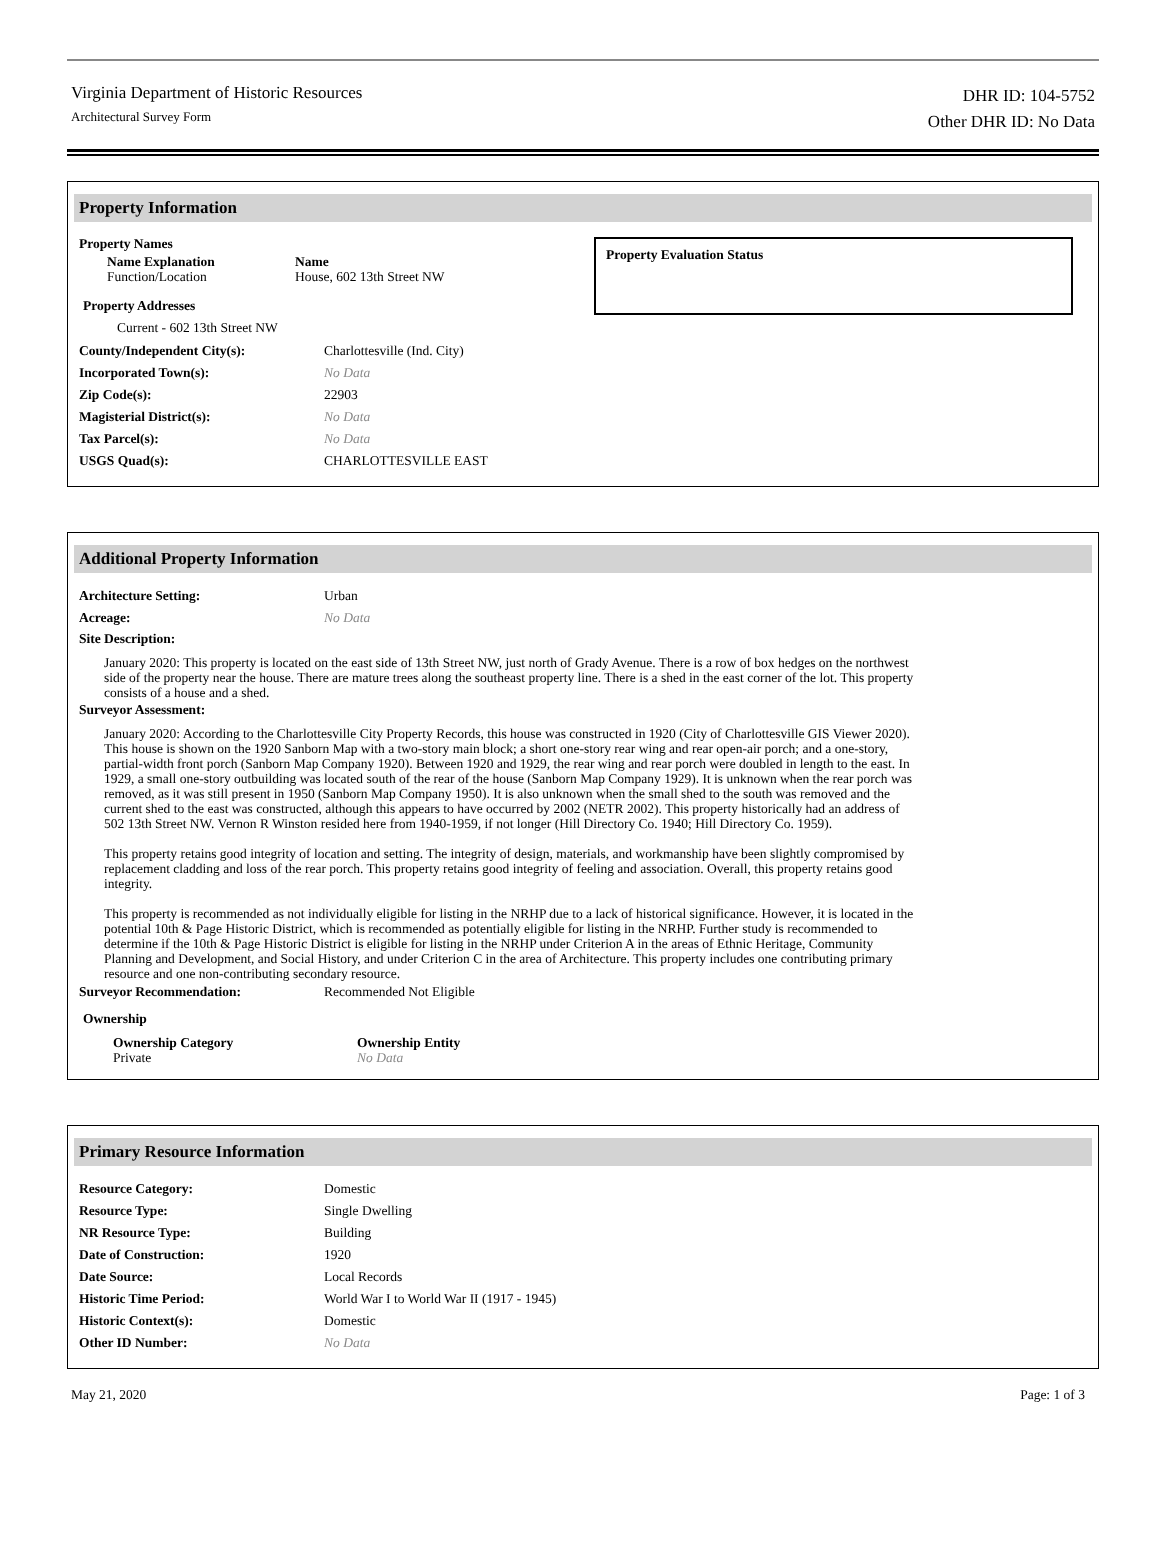Virginia Department of Historic Resources
Architectural Survey Form
DHR ID: 104-5752
Other DHR ID: No Data
Property Information
Property Names
Name Explanation
Function/Location
Name
House, 602 13th Street NW
Property Addresses
Current - 602 13th Street NW
Property Evaluation Status
County/Independent City(s): Charlottesville (Ind. City)
Incorporated Town(s): No Data
Zip Code(s): 22903
Magisterial District(s): No Data
Tax Parcel(s): No Data
USGS Quad(s): CHARLOTTESVILLE EAST
Additional Property Information
Architecture Setting: Urban
Acreage: No Data
Site Description:
January 2020: This property is located on the east side of 13th Street NW, just north of Grady Avenue. There is a row of box hedges on the northwest side of the property near the house. There are mature trees along the southeast property line. There is a shed in the east corner of the lot. This property consists of a house and a shed.
Surveyor Assessment:
January 2020: According to the Charlottesville City Property Records, this house was constructed in 1920 (City of Charlottesville GIS Viewer 2020). This house is shown on the 1920 Sanborn Map with a two-story main block; a short one-story rear wing and rear open-air porch; and a one-story, partial-width front porch (Sanborn Map Company 1920). Between 1920 and 1929, the rear wing and rear porch were doubled in length to the east. In 1929, a small one-story outbuilding was located south of the rear of the house (Sanborn Map Company 1929). It is unknown when the rear porch was removed, as it was still present in 1950 (Sanborn Map Company 1950). It is also unknown when the small shed to the south was removed and the current shed to the east was constructed, although this appears to have occurred by 2002 (NETR 2002). This property historically had an address of 502 13th Street NW. Vernon R Winston resided here from 1940-1959, if not longer (Hill Directory Co. 1940; Hill Directory Co. 1959).
This property retains good integrity of location and setting. The integrity of design, materials, and workmanship have been slightly compromised by replacement cladding and loss of the rear porch. This property retains good integrity of feeling and association. Overall, this property retains good integrity.
This property is recommended as not individually eligible for listing in the NRHP due to a lack of historical significance. However, it is located in the potential 10th & Page Historic District, which is recommended as potentially eligible for listing in the NRHP. Further study is recommended to determine if the 10th & Page Historic District is eligible for listing in the NRHP under Criterion A in the areas of Ethnic Heritage, Community Planning and Development, and Social History, and under Criterion C in the area of Architecture. This property includes one contributing primary resource and one non-contributing secondary resource.
Surveyor Recommendation: Recommended Not Eligible
Ownership
Ownership Category
Private
Ownership Entity
No Data
Primary Resource Information
Resource Category: Domestic
Resource Type: Single Dwelling
NR Resource Type: Building
Date of Construction: 1920
Date Source: Local Records
Historic Time Period: World War I to World War II (1917 - 1945)
Historic Context(s): Domestic
Other ID Number: No Data
May 21, 2020 Page: 1 of 3